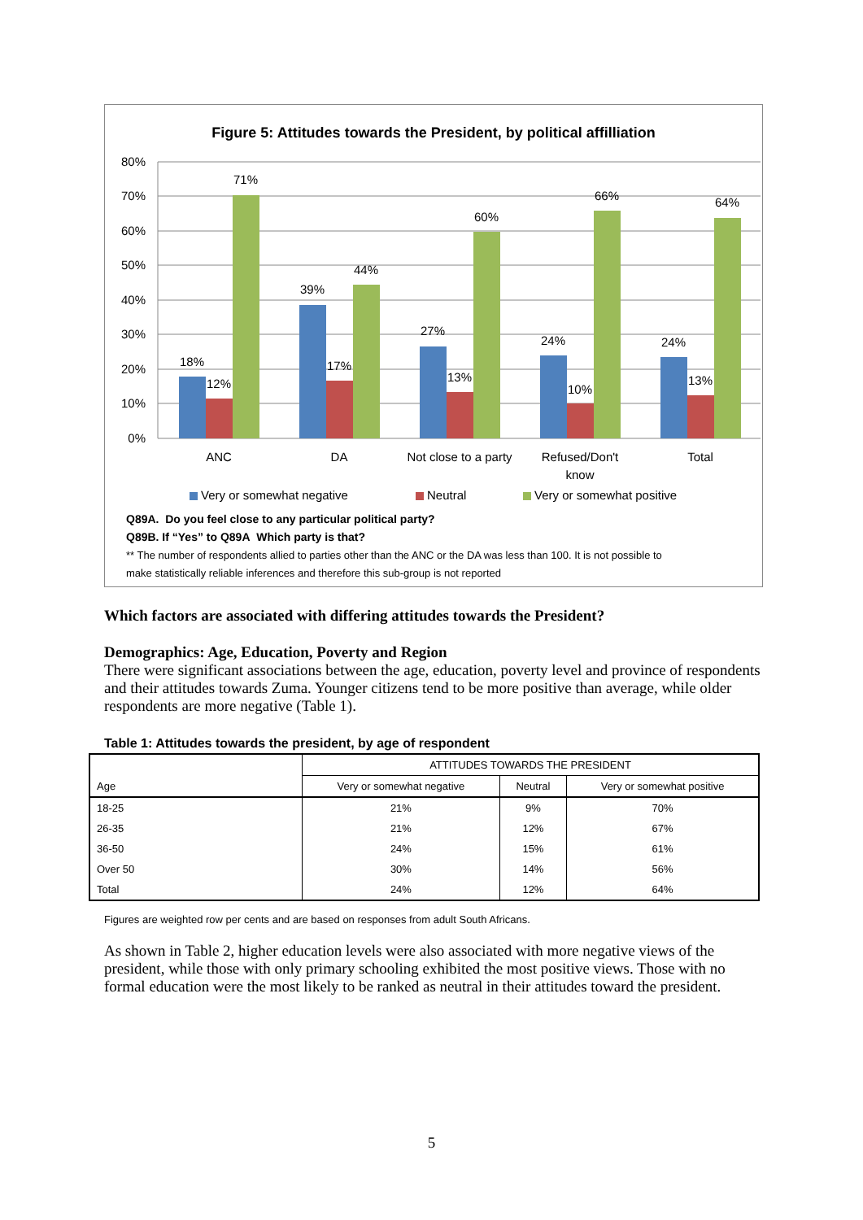Figure 5: Attitudes towards the President, by political affilliation
80%
70%
60%
50%
40%
30%
20%
10%
0%
18%
12%
71%
39%
17%
44%
27%
13%
60%
24%
10%
66%
24%
13%
64%
ANC
DA
Not close to a party
Refused/Don't
know
Total
Very or somewhat negative
Neutral
Very or somewhat positive
Q89A. Do you feel close to any particular political party?
Q89B. If “Yes” to Q89A Which party is that?
** The number of respondents allied to parties other than the ANC or the DA was less than 100. It is not possible to
make statistically reliable inferences and therefore this sub-group is not reported
Which factors are associated with differing attitudes towards the President?
Demographics: Age, Education, Poverty and Region
There were significant associations between the age, education, poverty level and province of respondents and their attitudes towards Zuma. Younger citizens tend to be more positive than average, while older respondents are more negative (Table 1).
Table 1: Attitudes towards the president, by age of respondent
| Age | ATTITUDES TOWARDS THE PRESIDENT | | |
| --- | --- | --- | --- |
| | Very or somewhat negative | Neutral | Very or somewhat positive |
| 18-25 | 21% | 9% | 70% |
| 26-35 | 21% | 12% | 67% |
| 36-50 | 24% | 15% | 61% |
| Over 50 | 30% | 14% | 56% |
| Total | 24% | 12% | 64% |
Figures are weighted row per cents and are based on responses from adult South Africans.
As shown in Table 2, higher education levels were also associated with more negative views of the president, while those with only primary schooling exhibited the most positive views. Those with no formal education were the most likely to be ranked as neutral in their attitudes toward the president.
5